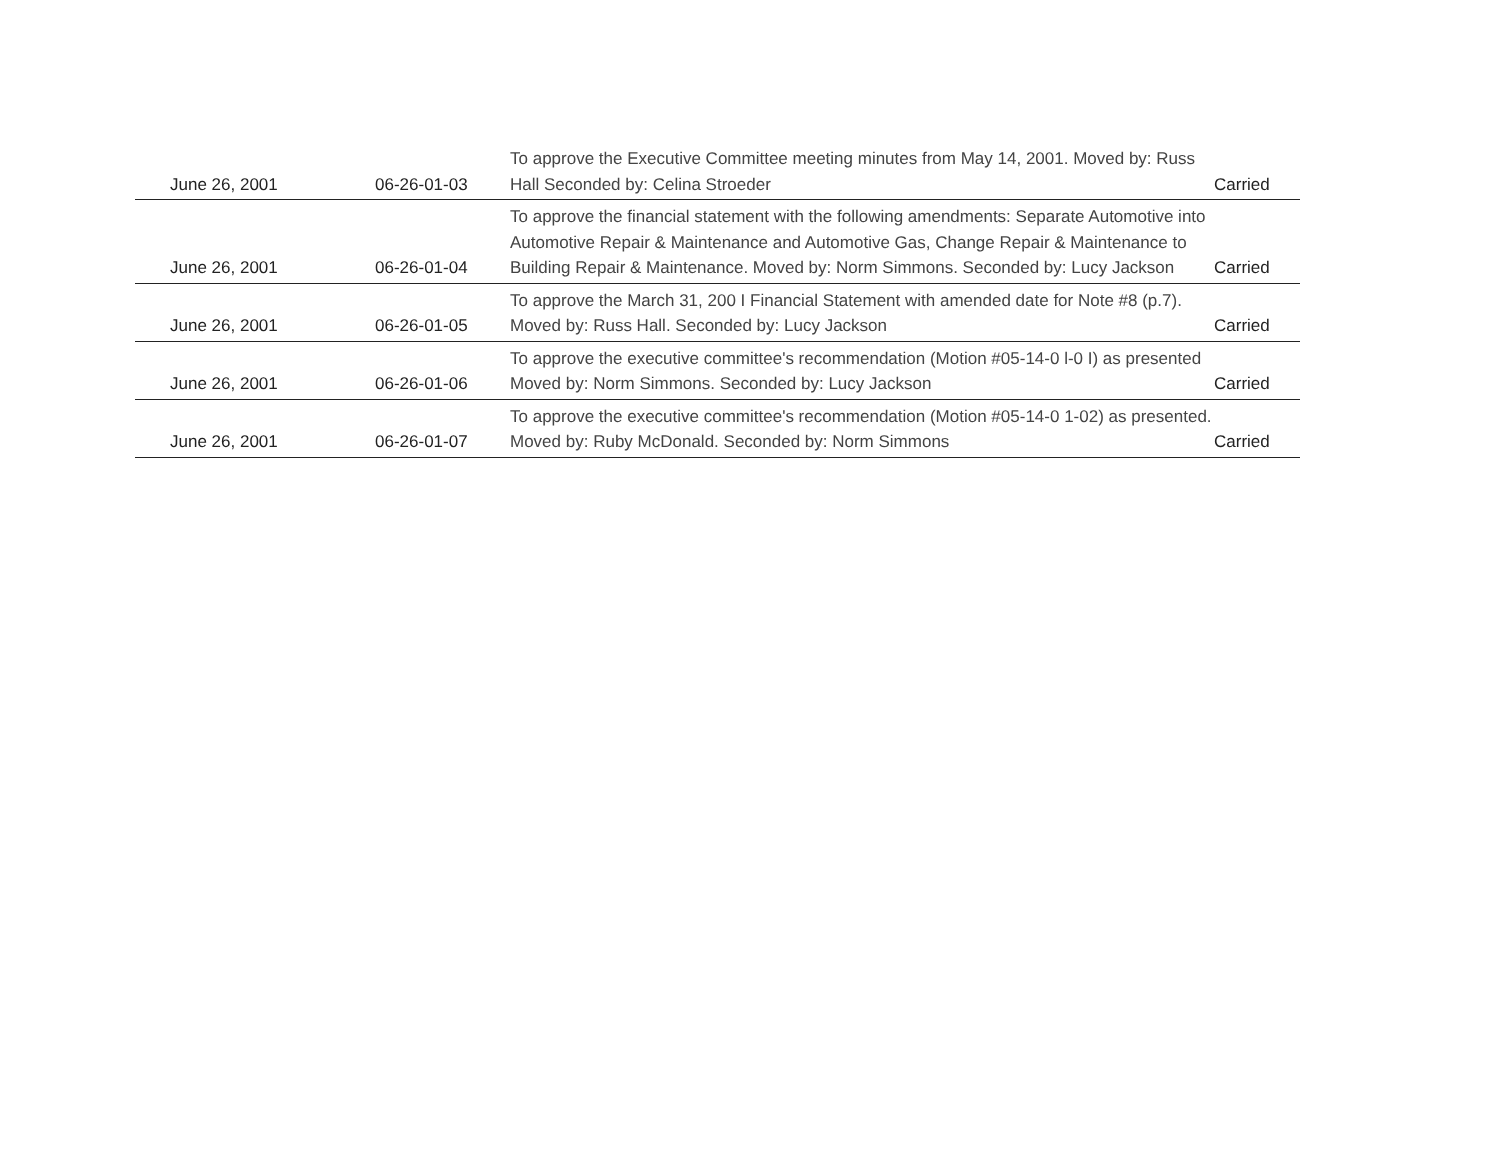| June 26, 2001 | 06-26-01-03 | To approve the Executive Committee meeting minutes from May 14, 2001. Moved by: Russ Hall Seconded by: Celina Stroeder | Carried |
| June 26, 2001 | 06-26-01-04 | To approve the financial statement with the following amendments: Separate Automotive into Automotive Repair & Maintenance and Automotive Gas, Change Repair & Maintenance to Building Repair & Maintenance. Moved by: Norm Simmons. Seconded by: Lucy Jackson | Carried |
| June 26, 2001 | 06-26-01-05 | To approve the March 31, 200 I Financial Statement with amended date for Note #8 (p.7). Moved by: Russ Hall. Seconded by: Lucy Jackson | Carried |
| June 26, 2001 | 06-26-01-06 | To approve the executive committee's recommendation (Motion #05-14-0 l-0 I) as presented Moved by: Norm Simmons. Seconded by: Lucy Jackson | Carried |
| June 26, 2001 | 06-26-01-07 | To approve the executive committee's recommendation (Motion #05-14-0 1-02) as presented. Moved by: Ruby McDonald. Seconded by: Norm Simmons | Carried |